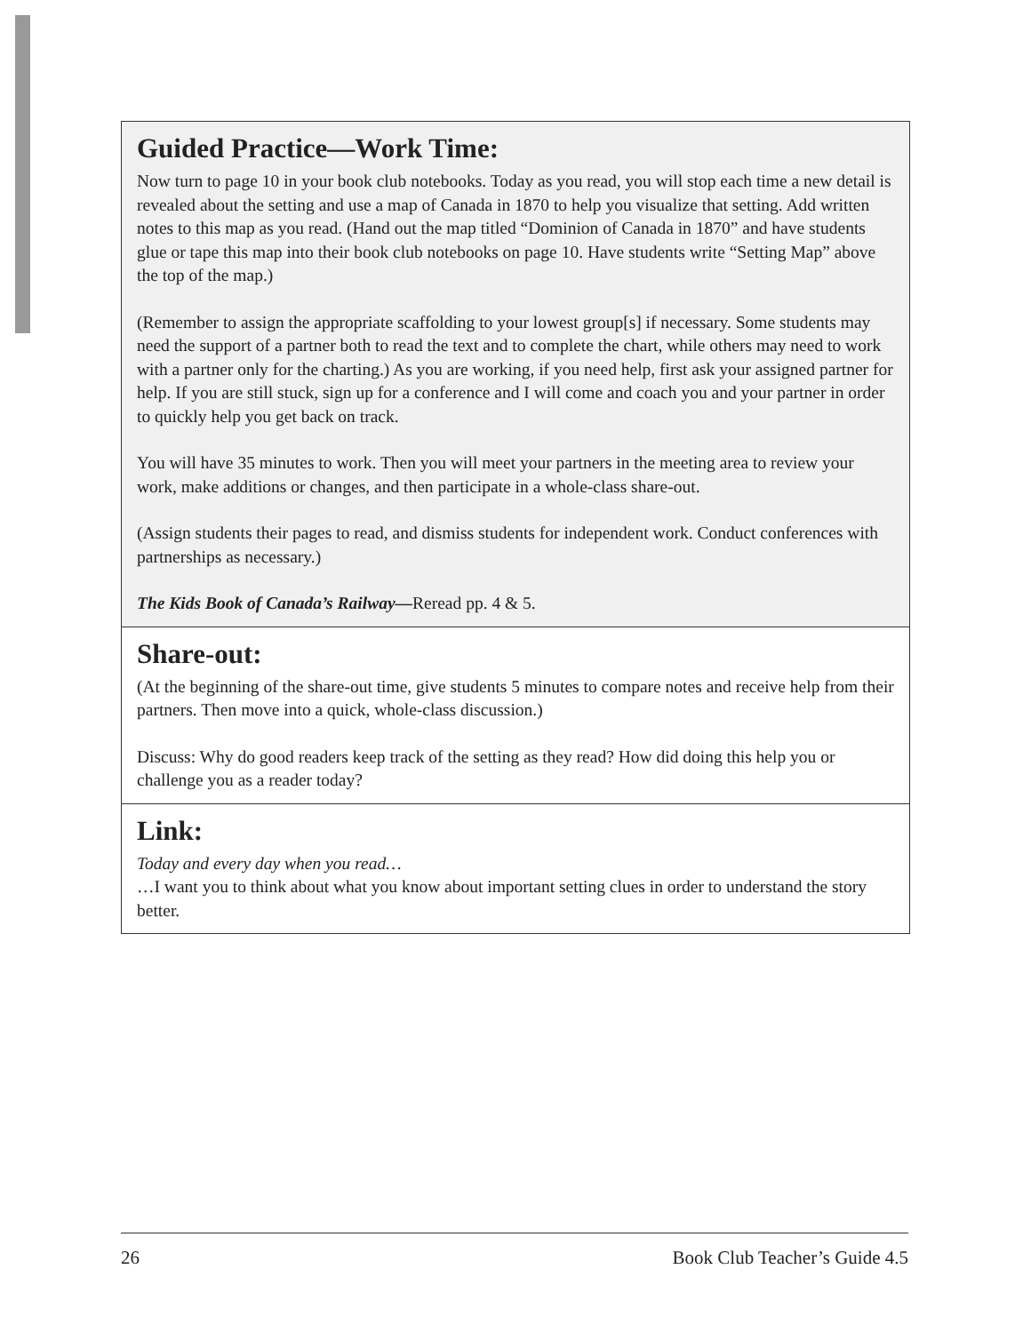Guided Practice—Work Time:
Now turn to page 10 in your book club notebooks. Today as you read, you will stop each time a new detail is revealed about the setting and use a map of Canada in 1870 to help you visualize that setting. Add written notes to this map as you read. (Hand out the map titled “Dominion of Canada in 1870” and have students glue or tape this map into their book club notebooks on page 10. Have students write “Setting Map” above the top of the map.)
(Remember to assign the appropriate scaffolding to your lowest group[s] if necessary. Some students may need the support of a partner both to read the text and to complete the chart, while others may need to work with a partner only for the charting.) As you are working, if you need help, first ask your assigned partner for help. If you are still stuck, sign up for a conference and I will come and coach you and your partner in order to quickly help you get back on track.
You will have 35 minutes to work. Then you will meet your partners in the meeting area to review your work, make additions or changes, and then participate in a whole-class share-out.
(Assign students their pages to read, and dismiss students for independent work. Conduct conferences with partnerships as necessary.)
The Kids Book of Canada’s Railway—Reread pp. 4 & 5.
Share-out:
(At the beginning of the share-out time, give students 5 minutes to compare notes and receive help from their partners. Then move into a quick, whole-class discussion.)
Discuss: Why do good readers keep track of the setting as they read? How did doing this help you or challenge you as a reader today?
Link:
Today and every day when you read…
…I want you to think about what you know about important setting clues in order to understand the story better.
26 Book Club Teacher’s Guide 4.5